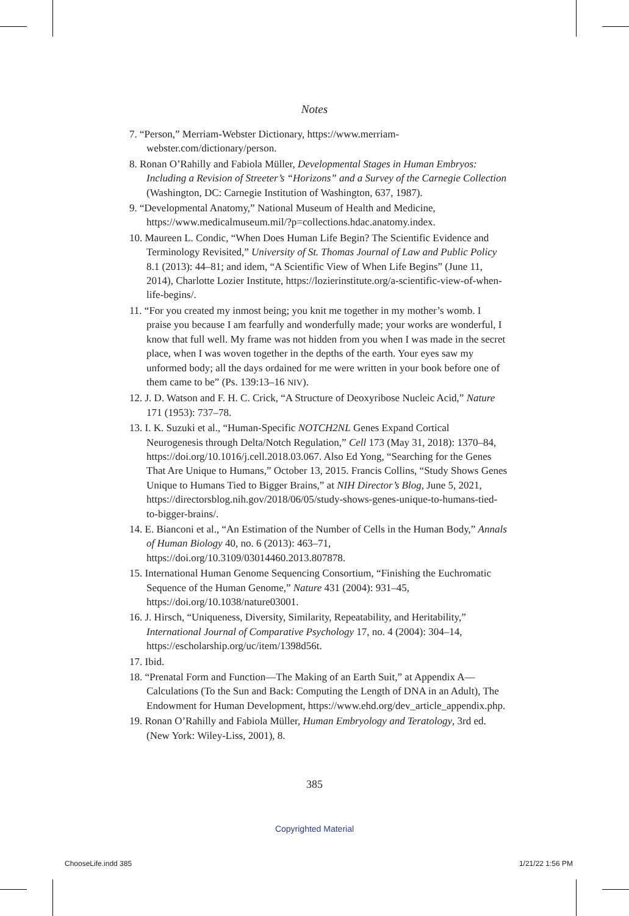Notes
7. “Person,” Merriam-Webster Dictionary, https://www.merriam-webster.com/dictionary/person.
8. Ronan O’Rahilly and Fabiola Müller, Developmental Stages in Human Embryos: Including a Revision of Streeter’s “Horizons” and a Survey of the Carnegie Collection (Washington, DC: Carnegie Institution of Washington, 637, 1987).
9. “Developmental Anatomy,” National Museum of Health and Medicine, https://www.medicalmuseum.mil/?p=collections.hdac.anatomy.index.
10. Maureen L. Condic, “When Does Human Life Begin? The Scientific Evidence and Terminology Revisited,” University of St. Thomas Journal of Law and Public Policy 8.1 (2013): 44–81; and idem, “A Scientific View of When Life Begins” (June 11, 2014), Charlotte Lozier Institute, https://lozierinstitute.org/a-scientific-view-of-when-life-begins/.
11. “For you created my inmost being; you knit me together in my mother’s womb. I praise you because I am fearfully and wonderfully made; your works are wonderful, I know that full well. My frame was not hidden from you when I was made in the secret place, when I was woven together in the depths of the earth. Your eyes saw my unformed body; all the days ordained for me were written in your book before one of them came to be” (Ps. 139:13–16 NIV).
12. J. D. Watson and F. H. C. Crick, “A Structure of Deoxyribose Nucleic Acid,” Nature 171 (1953): 737–78.
13. I. K. Suzuki et al., “Human-Specific NOTCH2NL Genes Expand Cortical Neurogenesis through Delta/Notch Regulation,” Cell 173 (May 31, 2018): 1370–84, https://doi.org/10.1016/j.cell.2018.03.067. Also Ed Yong, “Searching for the Genes That Are Unique to Humans,” October 13, 2015. Francis Collins, “Study Shows Genes Unique to Humans Tied to Bigger Brains,” at NIH Director’s Blog, June 5, 2021, https://directorsblog.nih.gov/2018/06/05/study-shows-genes-unique-to-humans-tied-to-bigger-brains/.
14. E. Bianconi et al., “An Estimation of the Number of Cells in the Human Body,” Annals of Human Biology 40, no. 6 (2013): 463–71, https://doi.org/10.3109/03014460.2013.807878.
15. International Human Genome Sequencing Consortium, “Finishing the Euchromatic Sequence of the Human Genome,” Nature 431 (2004): 931–45, https://doi.org/10.1038/nature03001.
16. J. Hirsch, “Uniqueness, Diversity, Similarity, Repeatability, and Heritability,” International Journal of Comparative Psychology 17, no. 4 (2004): 304–14, https://escholarship.org/uc/item/1398d56t.
17. Ibid.
18. “Prenatal Form and Function—The Making of an Earth Suit,” at Appendix A—Calculations (To the Sun and Back: Computing the Length of DNA in an Adult), The Endowment for Human Development, https://www.ehd.org/dev_article_appendix.php.
19. Ronan O’Rahilly and Fabiola Müller, Human Embryology and Teratology, 3rd ed. (New York: Wiley-Liss, 2001), 8.
385
Copyrighted Material
ChooseLife.indd 385 1/21/22 1:56 PM